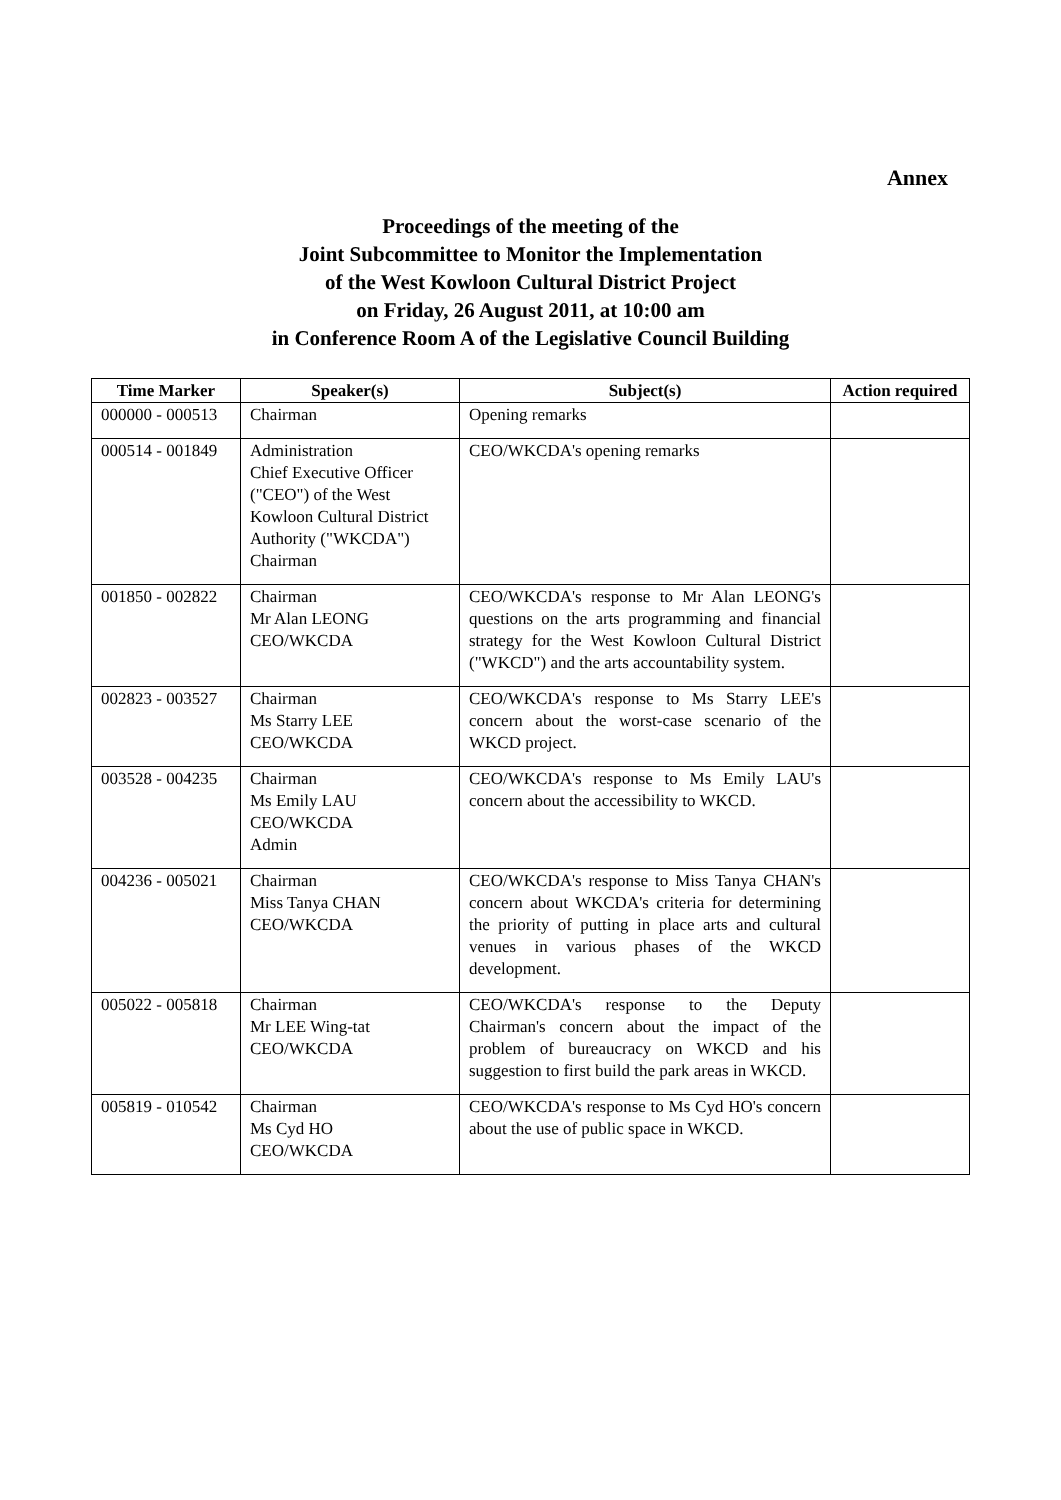Annex
Proceedings of the meeting of the
Joint Subcommittee to Monitor the Implementation
of the West Kowloon Cultural District Project
on Friday, 26 August 2011, at 10:00 am
in Conference Room A of the Legislative Council Building
| Time Marker | Speaker(s) | Subject(s) | Action required |
| --- | --- | --- | --- |
| 000000 - 000513 | Chairman | Opening remarks | |
| 000514 - 001849 | Administration Chief Executive Officer ("CEO") of the West Kowloon Cultural District Authority ("WKCDA") Chairman | CEO/WKCDA's opening remarks | |
| 001850 - 002822 | Chairman Mr Alan LEONG CEO/WKCDA | CEO/WKCDA's response to Mr Alan LEONG's questions on the arts programming and financial strategy for the West Kowloon Cultural District ("WKCD") and the arts accountability system. | |
| 002823 - 003527 | Chairman Ms Starry LEE CEO/WKCDA | CEO/WKCDA's response to Ms Starry LEE's concern about the worst-case scenario of the WKCD project. | |
| 003528 - 004235 | Chairman Ms Emily LAU CEO/WKCDA Admin | CEO/WKCDA's response to Ms Emily LAU's concern about the accessibility to WKCD. | |
| 004236 - 005021 | Chairman Miss Tanya CHAN CEO/WKCDA | CEO/WKCDA's response to Miss Tanya CHAN's concern about WKCDA's criteria for determining the priority of putting in place arts and cultural venues in various phases of the WKCD development. | |
| 005022 - 005818 | Chairman Mr LEE Wing-tat CEO/WKCDA | CEO/WKCDA's response to the Deputy Chairman's concern about the impact of the problem of bureaucracy on WKCD and his suggestion to first build the park areas in WKCD. | |
| 005819 - 010542 | Chairman Ms Cyd HO CEO/WKCDA | CEO/WKCDA's response to Ms Cyd HO's concern about the use of public space in WKCD. | |